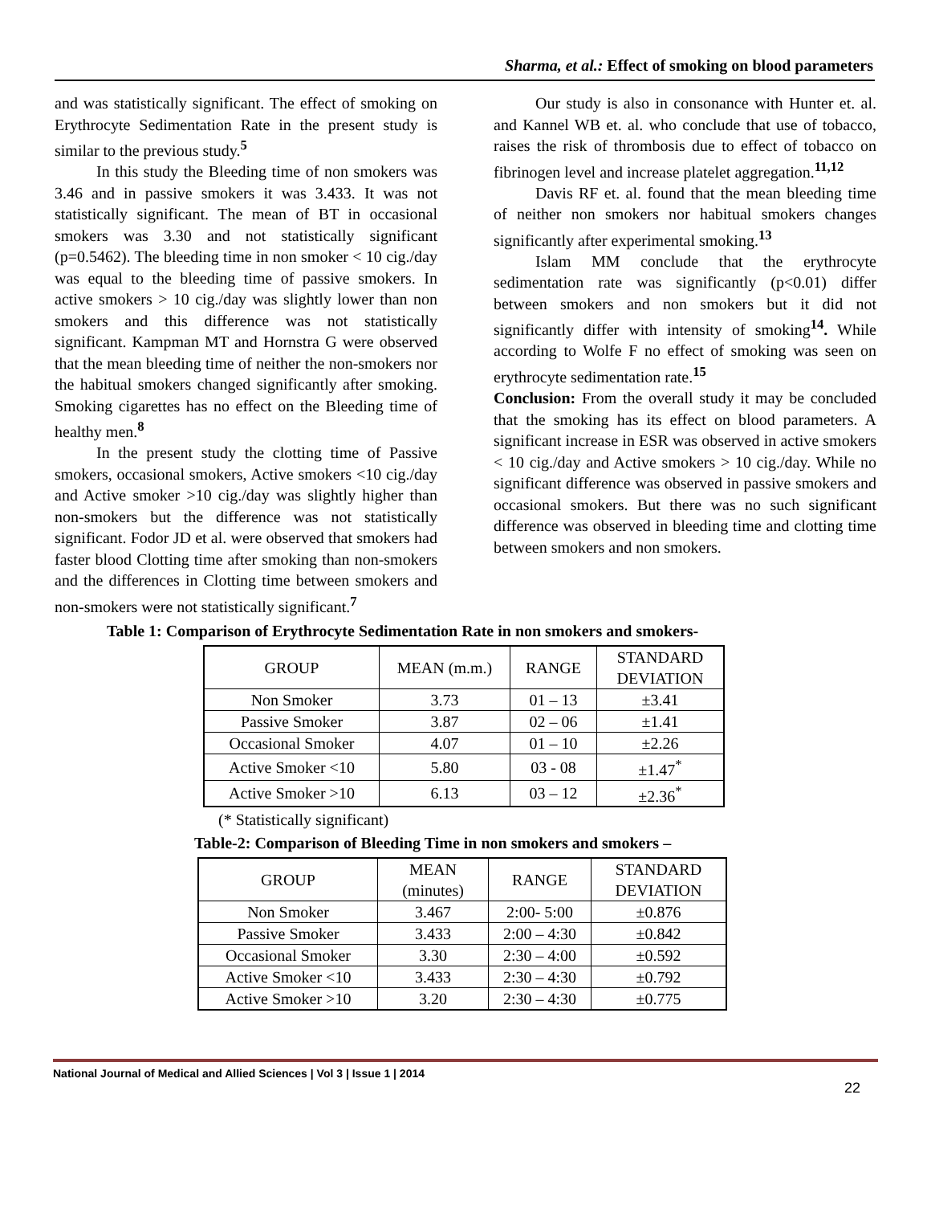Sharma, et al.: Effect of smoking on blood parameters
and was statistically significant. The effect of smoking on Erythrocyte Sedimentation Rate in the present study is similar to the previous study.<sup>5</sup>
In this study the Bleeding time of non smokers was 3.46 and in passive smokers it was 3.433. It was not statistically significant. The mean of BT in occasional smokers was 3.30 and not statistically significant (p=0.5462). The bleeding time in non smoker < 10 cig./day was equal to the bleeding time of passive smokers. In active smokers > 10 cig./day was slightly lower than non smokers and this difference was not statistically significant. Kampman MT and Hornstra G were observed that the mean bleeding time of neither the non-smokers nor the habitual smokers changed significantly after smoking. Smoking cigarettes has no effect on the Bleeding time of healthy men.<sup>8</sup>
In the present study the clotting time of Passive smokers, occasional smokers, Active smokers <10 cig./day and Active smoker >10 cig./day was slightly higher than non-smokers but the difference was not statistically significant. Fodor JD et al. were observed that smokers had faster blood Clotting time after smoking than non-smokers and the differences in Clotting time between smokers and non-smokers were not statistically significant.<sup>7</sup>
Our study is also in consonance with Hunter et. al. and Kannel WB et. al. who conclude that use of tobacco, raises the risk of thrombosis due to effect of tobacco on fibrinogen level and increase platelet aggregation.<sup>11,12</sup>
Davis RF et. al. found that the mean bleeding time of neither non smokers nor habitual smokers changes significantly after experimental smoking.<sup>13</sup>
Islam MM conclude that the erythrocyte sedimentation rate was significantly (p<0.01) differ between smokers and non smokers but it did not significantly differ with intensity of smoking<sup>14</sup>. While according to Wolfe F no effect of smoking was seen on erythrocyte sedimentation rate.<sup>15</sup>
Conclusion: From the overall study it may be concluded that the smoking has its effect on blood parameters. A significant increase in ESR was observed in active smokers < 10 cig./day and Active smokers > 10 cig./day. While no significant difference was observed in passive smokers and occasional smokers. But there was no such significant difference was observed in bleeding time and clotting time between smokers and non smokers.
Table 1: Comparison of Erythrocyte Sedimentation Rate in non smokers and smokers-
| GROUP | MEAN (m.m.) | RANGE | STANDARD DEVIATION |
| Non Smoker | 3.73 | 01 – 13 | ±3.41 |
| Passive Smoker | 3.87 | 02 – 06 | ±1.41 |
| Occasional Smoker | 4.07 | 01 – 10 | ±2.26 |
| Active Smoker <10 | 5.80 | 03 - 08 | ±1.47<sup>*</sup> |
| Active Smoker >10 | 6.13 | 03 – 12 | ±2.36<sup>*</sup> |
(* Statistically significant)
Table-2: Comparison of Bleeding Time in non smokers and smokers –
| GROUP | MEAN (minutes) | RANGE | STANDARD DEVIATION |
| Non Smoker | 3.467 | 2:00- 5:00 | ±0.876 |
| Passive Smoker | 3.433 | 2:00 – 4:30 | ±0.842 |
| Occasional Smoker | 3.30 | 2:30 – 4:00 | ±0.592 |
| Active Smoker <10 | 3.433 | 2:30 – 4:30 | ±0.792 |
| Active Smoker >10 | 3.20 | 2:30 – 4:30 | ±0.775 |
National Journal of Medical and Allied Sciences | Vol 3 | Issue 1 | 2014
22